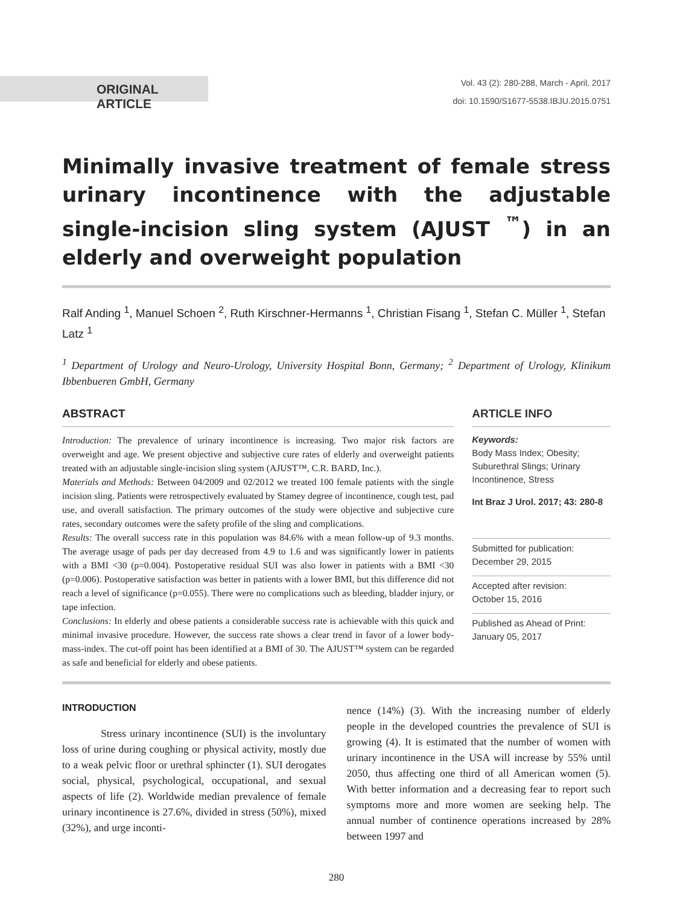ORIGINAL ARTICLE
Vol. 43 (2): 280-288, March - April, 2017
doi: 10.1590/S1677-5538.IBJU.2015.0751
Minimally invasive treatment of female stress urinary incontinence with the adjustable single-incision sling system (AJUST <sup>™</sup>) in an elderly and overweight population
Ralf Anding <sup>1</sup>, Manuel Schoen <sup>2</sup>, Ruth Kirschner-Hermanns <sup>1</sup>, Christian Fisang <sup>1</sup>, Stefan C. Müller <sup>1</sup>, Stefan Latz <sup>1</sup>
<sup>1</sup> Department of Urology and Neuro-Urology, University Hospital Bonn, Germany; <sup>2</sup> Department of Urology, Klinikum Ibbenbueren GmbH, Germany
ABSTRACT
Introduction: The prevalence of urinary incontinence is increasing. Two major risk factors are overweight and age. We present objective and subjective cure rates of elderly and overweight patients treated with an adjustable single-incision sling system (AJUST™, C.R. BARD, Inc.).
Materials and Methods: Between 04/2009 and 02/2012 we treated 100 female patients with the single incision sling. Patients were retrospectively evaluated by Stamey degree of incontinence, cough test, pad use, and overall satisfaction. The primary outcomes of the study were objective and subjective cure rates, secondary outcomes were the safety profile of the sling and complications.
Results: The overall success rate in this population was 84.6% with a mean follow-up of 9.3 months. The average usage of pads per day decreased from 4.9 to 1.6 and was significantly lower in patients with a BMI <30 (p=0.004). Postoperative residual SUI was also lower in patients with a BMI <30 (p=0.006). Postoperative satisfaction was better in patients with a lower BMI, but this difference did not reach a level of significance (p=0.055). There were no complications such as bleeding, bladder injury, or tape infection.
Conclusions: In elderly and obese patients a considerable success rate is achievable with this quick and minimal invasive procedure. However, the success rate shows a clear trend in favor of a lower body-mass-index. The cut-off point has been identified at a BMI of 30. The AJUST™ system can be regarded as safe and beneficial for elderly and obese patients.
ARTICLE INFO
Keywords:
Body Mass Index; Obesity; Suburethral Slings; Urinary Incontinence, Stress
Int Braz J Urol. 2017; 43: 280-8
Submitted for publication:
December 29, 2015
Accepted after revision:
October 15, 2016
Published as Ahead of Print:
January 05, 2017
INTRODUCTION
Stress urinary incontinence (SUI) is the involuntary loss of urine during coughing or physical activity, mostly due to a weak pelvic floor or urethral sphincter (1). SUI derogates social, physical, psychological, occupational, and sexual aspects of life (2). Worldwide median prevalence of female urinary incontinence is 27.6%, divided in stress (50%), mixed (32%), and urge inconti-
nence (14%) (3). With the increasing number of elderly people in the developed countries the prevalence of SUI is growing (4). It is estimated that the number of women with urinary incontinence in the USA will increase by 55% until 2050, thus affecting one third of all American women (5). With better information and a decreasing fear to report such symptoms more and more women are seeking help. The annual number of continence operations increased by 28% between 1997 and
280